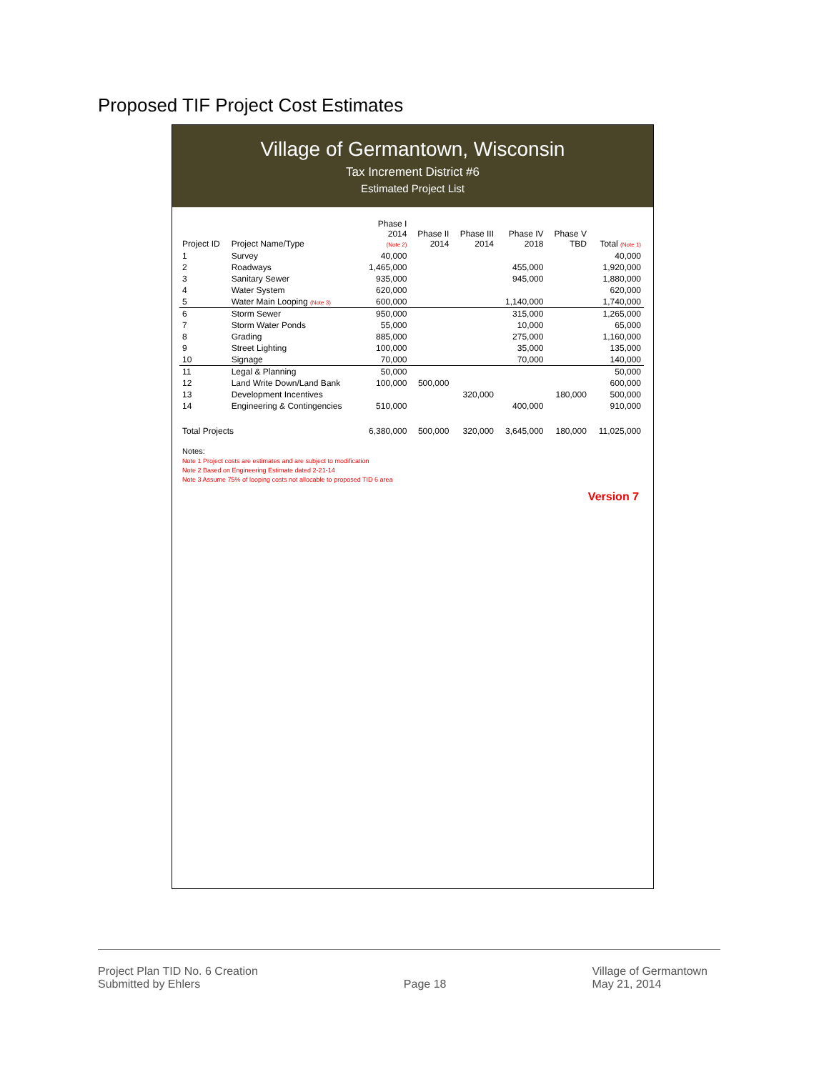Proposed TIF Project Cost Estimates
Village of Germantown, Wisconsin
Tax Increment District #6
Estimated Project List
| Project ID | Project Name/Type | Phase I 2014 (Note 2) | Phase II 2014 | Phase III 2014 | Phase IV 2018 | Phase V TBD | Total (Note 1) |
| --- | --- | --- | --- | --- | --- | --- | --- |
| 1 | Survey | 40,000 | | | | | 40,000 |
| 2 | Roadways | 1,465,000 | | | 455,000 | | 1,920,000 |
| 3 | Sanitary Sewer | 935,000 | | | 945,000 | | 1,880,000 |
| 4 | Water System | 620,000 | | | | | 620,000 |
| 5 | Water Main Looping (Note 3) | 600,000 | | | 1,140,000 | | 1,740,000 |
| 6 | Storm Sewer | 950,000 | | | 315,000 | | 1,265,000 |
| 7 | Storm Water Ponds | 55,000 | | | 10,000 | | 65,000 |
| 8 | Grading | 885,000 | | | 275,000 | | 1,160,000 |
| 9 | Street Lighting | 100,000 | | | 35,000 | | 135,000 |
| 10 | Signage | 70,000 | | | 70,000 | | 140,000 |
| 11 | Legal & Planning | 50,000 | | | | | 50,000 |
| 12 | Land Write Down/Land Bank | 100,000 | 500,000 | | | | 600,000 |
| 13 | Development Incentives | | | 320,000 | | 180,000 | 500,000 |
| 14 | Engineering & Contingencies | 510,000 | | | 400,000 | | 910,000 |
| Total Projects | | 6,380,000 | 500,000 | 320,000 | 3,645,000 | 180,000 | 11,025,000 |
Notes:
Note 1 Project costs are estimates and are subject to modification
Note 2 Based on Engineering Estimate dated 2-21-14
Note 3 Assume 75% of looping costs not allocable to proposed TID 6 area
Version 7
Project Plan TID No. 6 Creation
Submitted by Ehlers
Page 18 Village of Germantown
May 21, 2014